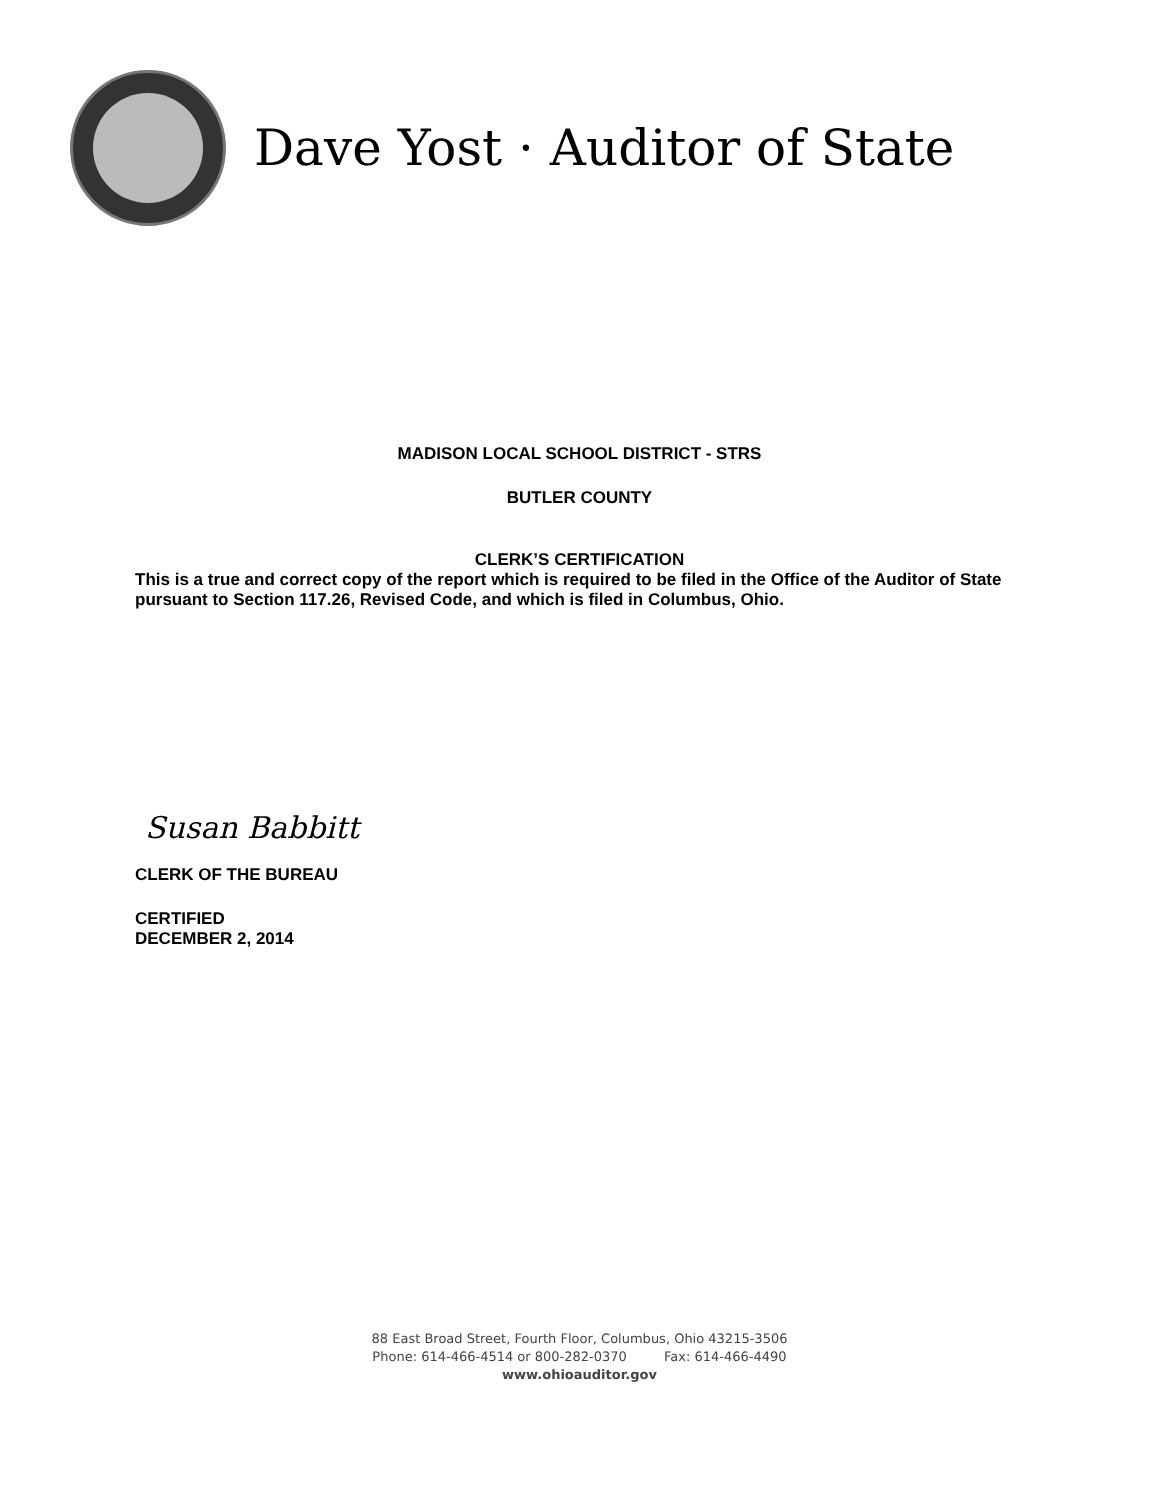Dave Yost · Auditor of State
MADISON LOCAL SCHOOL DISTRICT - STRS
BUTLER COUNTY
CLERK’S CERTIFICATION
This is a true and correct copy of the report which is required to be filed in the Office of the Auditor of State pursuant to Section 117.26, Revised Code, and which is filed in Columbus, Ohio.
Susan Babbitt
CLERK OF THE BUREAU
CERTIFIED
DECEMBER 2, 2014
88 East Broad Street, Fourth Floor, Columbus, Ohio 43215-3506
Phone: 614-466-4514 or 800-282-0370 Fax: 614-466-4490
www.ohioauditor.gov